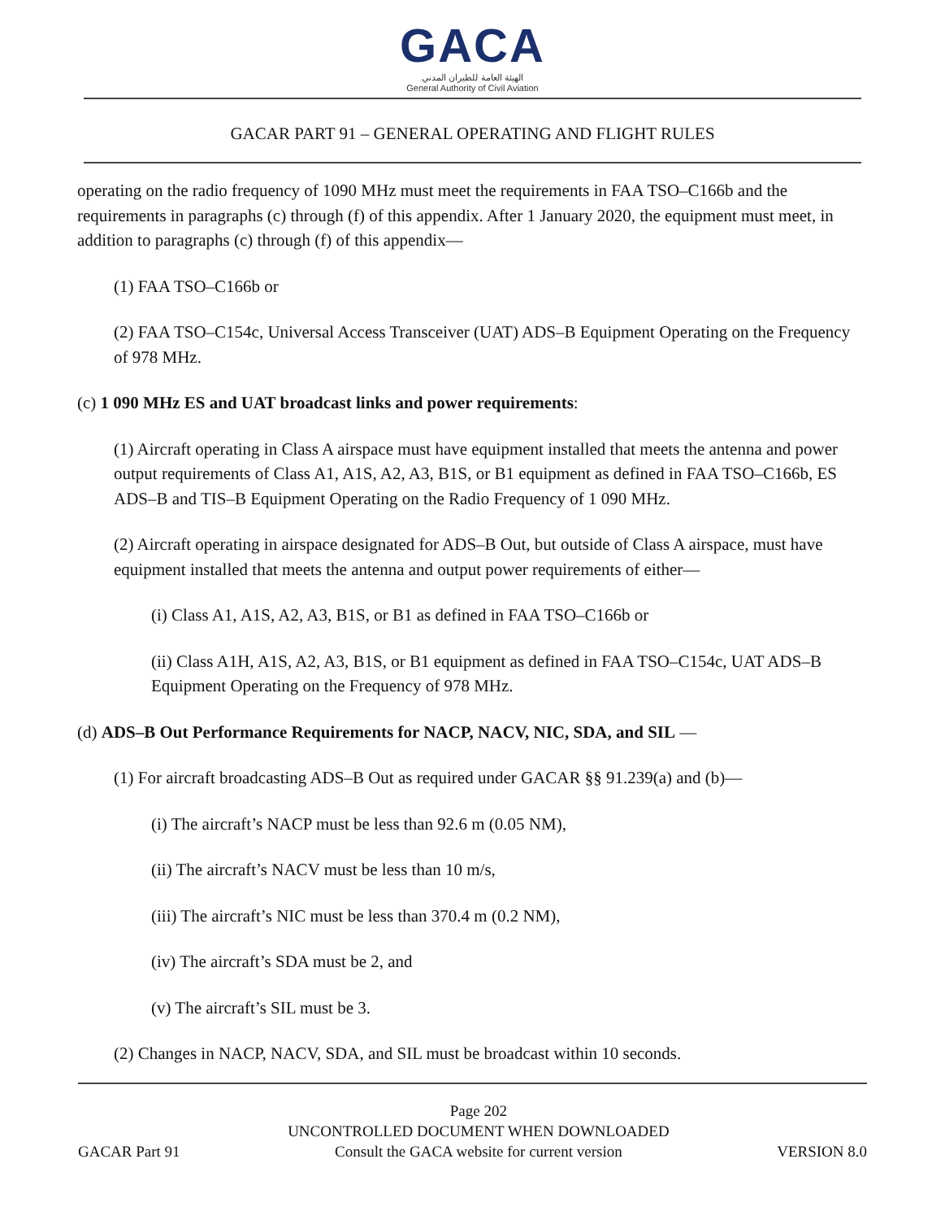GACA
الهيئة العامة للطيران المدني
General Authority of Civil Aviation
GACAR PART 91 – GENERAL OPERATING AND FLIGHT RULES
operating on the radio frequency of 1090 MHz must meet the requirements in FAA TSO–C166b and the requirements in paragraphs (c) through (f) of this appendix. After 1 January 2020, the equipment must meet, in addition to paragraphs (c) through (f) of this appendix—
(1) FAA TSO–C166b or
(2) FAA TSO–C154c, Universal Access Transceiver (UAT) ADS–B Equipment Operating on the Frequency of 978 MHz.
(c) 1 090 MHz ES and UAT broadcast links and power requirements:
(1) Aircraft operating in Class A airspace must have equipment installed that meets the antenna and power output requirements of Class A1, A1S, A2, A3, B1S, or B1 equipment as defined in FAA TSO–C166b, ES ADS–B and TIS–B Equipment Operating on the Radio Frequency of 1 090 MHz.
(2) Aircraft operating in airspace designated for ADS–B Out, but outside of Class A airspace, must have equipment installed that meets the antenna and output power requirements of either—
(i) Class A1, A1S, A2, A3, B1S, or B1 as defined in FAA TSO–C166b or
(ii) Class A1H, A1S, A2, A3, B1S, or B1 equipment as defined in FAA TSO–C154c, UAT ADS–B Equipment Operating on the Frequency of 978 MHz.
(d) ADS–B Out Performance Requirements for NACP, NACV, NIC, SDA, and SIL —
(1) For aircraft broadcasting ADS–B Out as required under GACAR §§ 91.239(a) and (b)—
(i) The aircraft’s NACP must be less than 92.6 m (0.05 NM),
(ii) The aircraft’s NACV must be less than 10 m/s,
(iii) The aircraft’s NIC must be less than 370.4 m (0.2 NM),
(iv) The aircraft’s SDA must be 2, and
(v) The aircraft’s SIL must be 3.
(2) Changes in NACP, NACV, SDA, and SIL must be broadcast within 10 seconds.
GACAR Part 91
Page 202
UNCONTROLLED DOCUMENT WHEN DOWNLOADED
Consult the GACA website for current version
VERSION 8.0